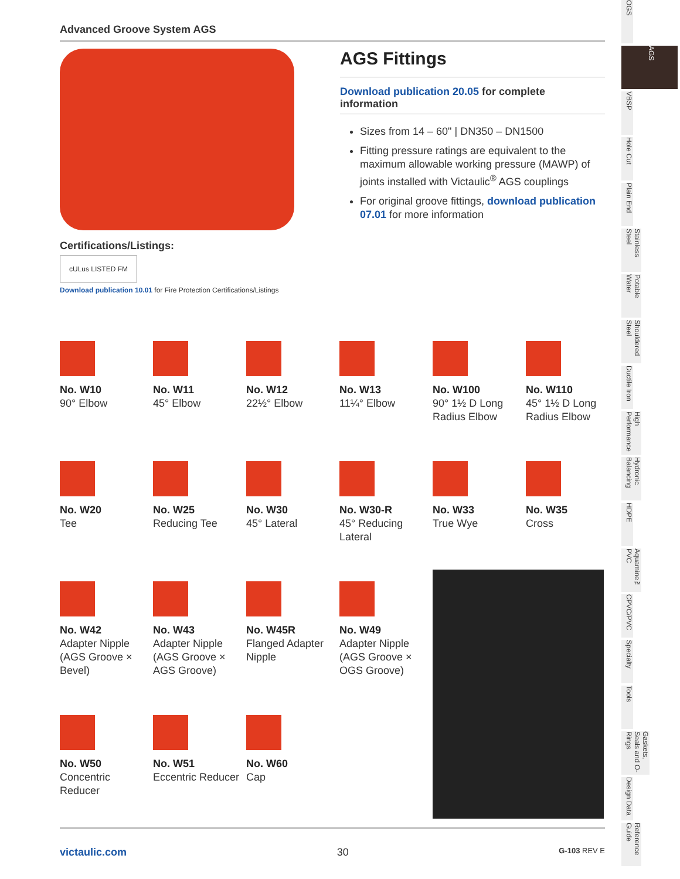Advanced Groove System AGS
Certifications/Listings:
cULus LISTED FM
Download publication 10.01 for Fire Protection Certifications/Listings
AGS Fittings
Download publication 20.05 for complete information
Sizes from 14 – 60" | DN350 – DN1500
Fitting pressure ratings are equivalent to the maximum allowable working pressure (MAWP) of joints installed with Victaulic<sup>®</sup> AGS couplings
For original groove fittings, download publication 07.01 for more information
No. W10
90° Elbow
No. W11
45° Elbow
No. W12
22½° Elbow
No. W13
11¼° Elbow
No. W100
90° 1½ D Long Radius Elbow
No. W110
45° 1½ D Long Radius Elbow
No. W20
Tee
No. W25
Reducing Tee
No. W30
45° Lateral
No. W30-R
45° Reducing Lateral
No. W33
True Wye
No. W35
Cross
No. W42
Adapter Nipple (AGS Groove × Bevel)
No. W43
Adapter Nipple (AGS Groove × AGS Groove)
No. W45R
Flanged Adapter Nipple
No. W49
Adapter Nipple (AGS Groove × OGS Groove)
No. W50
Concentric Reducer
No. W51
Eccentric Reducer
No. W60
Cap
victaulic.com 30 G-103 REV E
OGS
AGS
VBSP
Hole Cut
Plain End
Stainless Steel
Potable Water
Shouldered Steel
Ductile Iron
High Performance
Hydronic Balancing
HDPE
Aquamine™ PVC
CPVC/PVC
Specialty
Tools
Gaskets, Seals and O-Rings
Design Data
Reference Guide